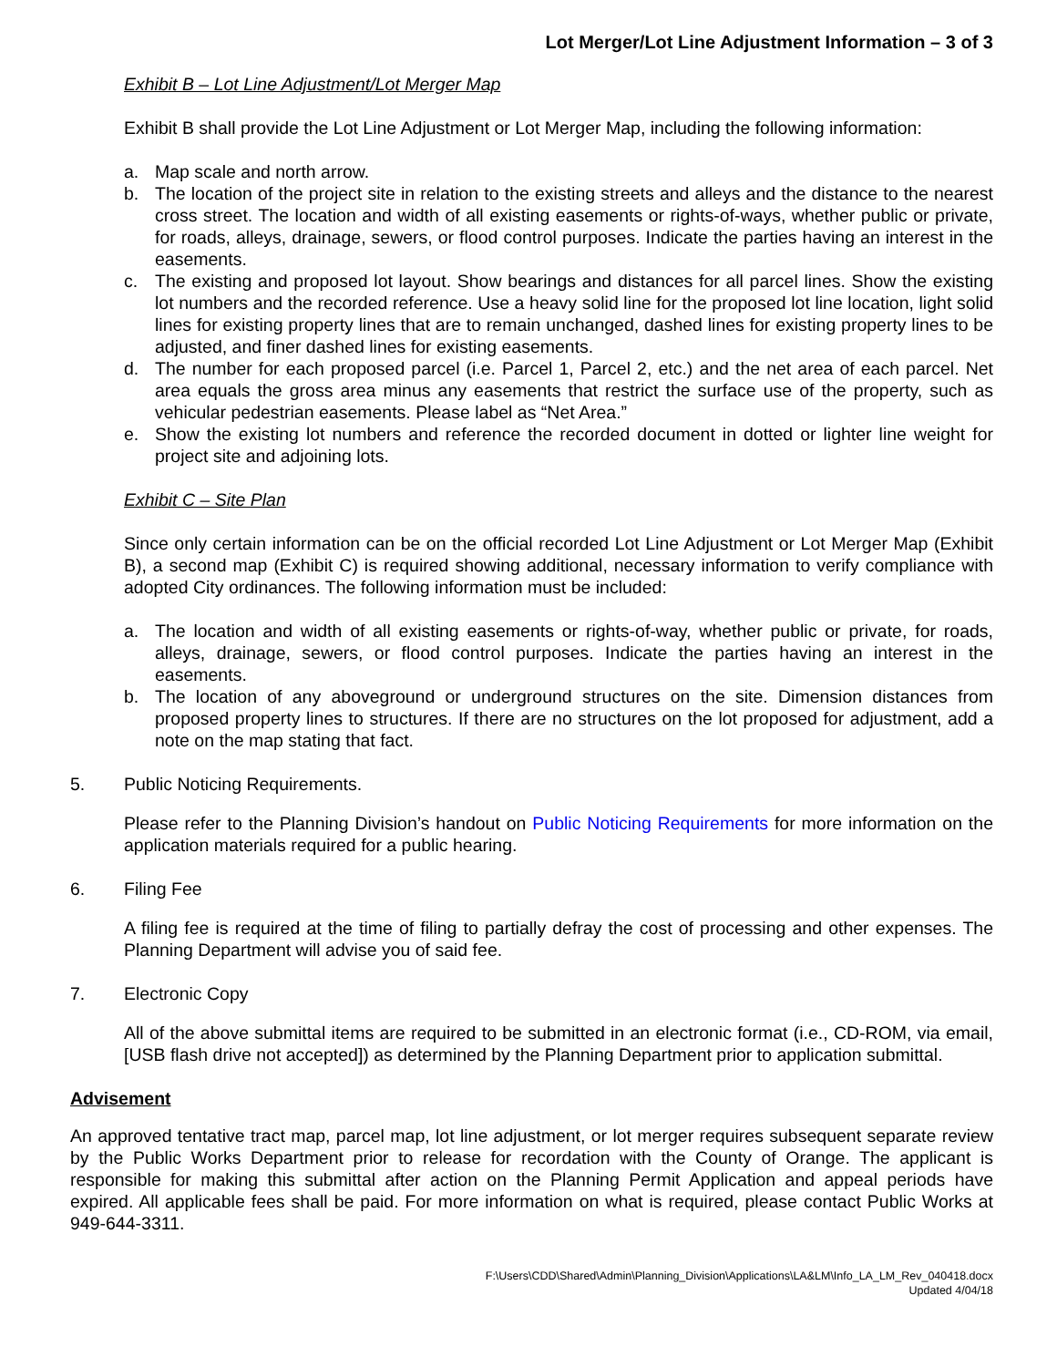Lot Merger/Lot Line Adjustment Information – 3 of 3
Exhibit B – Lot Line Adjustment/Lot Merger Map
Exhibit B shall provide the Lot Line Adjustment or Lot Merger Map, including the following information:
a. Map scale and north arrow.
b. The location of the project site in relation to the existing streets and alleys and the distance to the nearest cross street. The location and width of all existing easements or rights-of-ways, whether public or private, for roads, alleys, drainage, sewers, or flood control purposes. Indicate the parties having an interest in the easements.
c. The existing and proposed lot layout. Show bearings and distances for all parcel lines. Show the existing lot numbers and the recorded reference. Use a heavy solid line for the proposed lot line location, light solid lines for existing property lines that are to remain unchanged, dashed lines for existing property lines to be adjusted, and finer dashed lines for existing easements.
d. The number for each proposed parcel (i.e. Parcel 1, Parcel 2, etc.) and the net area of each parcel. Net area equals the gross area minus any easements that restrict the surface use of the property, such as vehicular pedestrian easements. Please label as “Net Area.”
e. Show the existing lot numbers and reference the recorded document in dotted or lighter line weight for project site and adjoining lots.
Exhibit C – Site Plan
Since only certain information can be on the official recorded Lot Line Adjustment or Lot Merger Map (Exhibit B), a second map (Exhibit C) is required showing additional, necessary information to verify compliance with adopted City ordinances. The following information must be included:
a. The location and width of all existing easements or rights-of-way, whether public or private, for roads, alleys, drainage, sewers, or flood control purposes. Indicate the parties having an interest in the easements.
b. The location of any aboveground or underground structures on the site. Dimension distances from proposed property lines to structures. If there are no structures on the lot proposed for adjustment, add a note on the map stating that fact.
5. Public Noticing Requirements.
Please refer to the Planning Division’s handout on Public Noticing Requirements for more information on the application materials required for a public hearing.
6. Filing Fee
A filing fee is required at the time of filing to partially defray the cost of processing and other expenses. The Planning Department will advise you of said fee.
7. Electronic Copy
All of the above submittal items are required to be submitted in an electronic format (i.e., CD-ROM, via email, [USB flash drive not accepted]) as determined by the Planning Department prior to application submittal.
Advisement
An approved tentative tract map, parcel map, lot line adjustment, or lot merger requires subsequent separate review by the Public Works Department prior to release for recordation with the County of Orange. The applicant is responsible for making this submittal after action on the Planning Permit Application and appeal periods have expired. All applicable fees shall be paid. For more information on what is required, please contact Public Works at 949-644-3311.
F:\Users\CDD\Shared\Admin\Planning_Division\Applications\LA&LM\Info_LA_LM_Rev_040418.docx
Updated 4/04/18